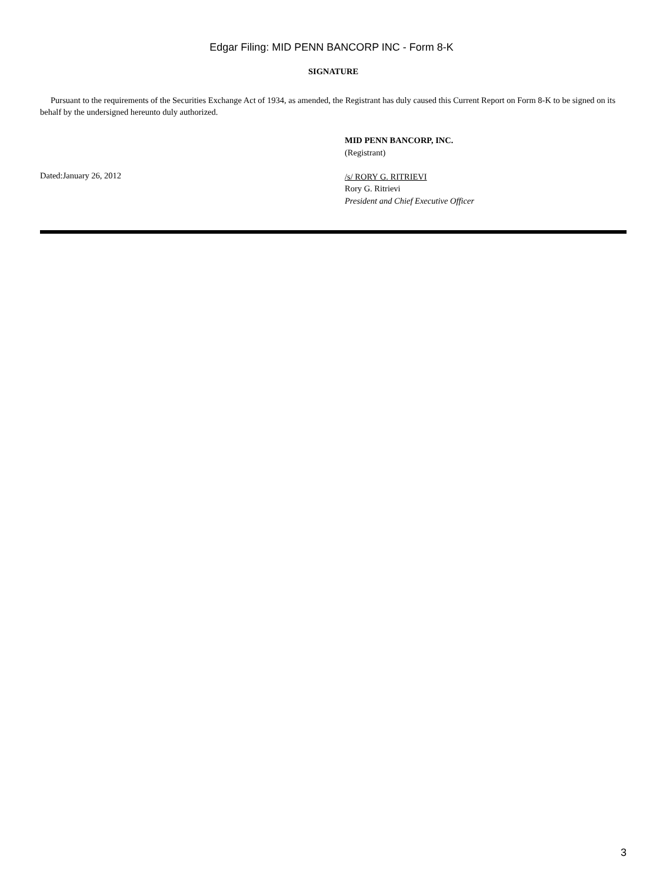Edgar Filing: MID PENN BANCORP INC - Form 8-K
SIGNATURE
Pursuant to the requirements of the Securities Exchange Act of 1934, as amended, the Registrant has duly caused this Current Report on Form 8-K to be signed on its behalf by the undersigned hereunto duly authorized.
Dated:January 26, 2012
MID PENN BANCORP, INC.
(Registrant)
/s/ RORY G. RITRIEVI
Rory G. Ritrievi
President and Chief Executive Officer
3